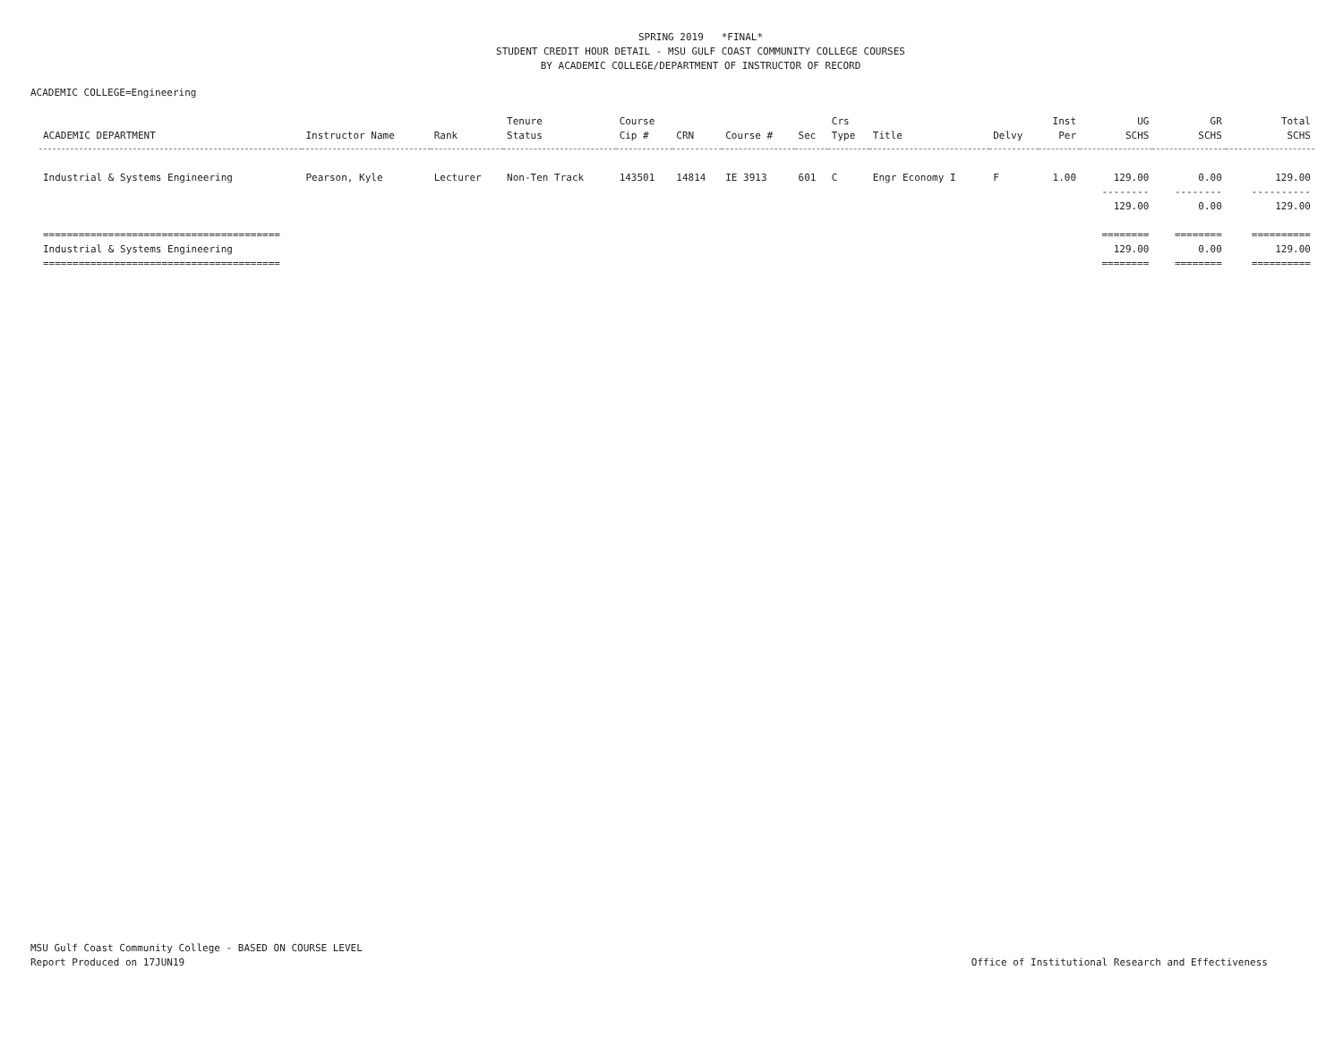SPRING 2019 *FINAL*
STUDENT CREDIT HOUR DETAIL - MSU GULF COAST COMMUNITY COLLEGE COURSES
BY ACADEMIC COLLEGE/DEPARTMENT OF INSTRUCTOR OF RECORD
ACADEMIC COLLEGE=Engineering
| ACADEMIC DEPARTMENT | Instructor Name | Rank | Tenure Status | Course Cip # | CRN | Course # | Sec | Crs Type | Title | Delvy | Inst Per | UG SCHS | GR SCHS | Total SCHS |
| --- | --- | --- | --- | --- | --- | --- | --- | --- | --- | --- | --- | --- | --- | --- |
| Industrial & Systems Engineering | Pearson, Kyle | Lecturer | Non-Ten Track | 143501 | 14814 | IE 3913 | 601 | C | Engr Economy I | F | 1.00 | 129.00 | 0.00 | 129.00 |
| | | | | | | | | | | | | -------- | -------- | ---------- |
| | | | | | | | | | | | | 129.00 | 0.00 | 129.00 |
| ======================================== | | | | | | | | | | | | ======== | ======== | ========== |
| Industrial & Systems Engineering | | | | | | | | | | | | 129.00 | 0.00 | 129.00 |
| ======================================== | | | | | | | | | | | | ======== | ======== | ========== |
MSU Gulf Coast Community College - BASED ON COURSE LEVEL
Report Produced on 17JUN19
Office of Institutional Research and Effectiveness